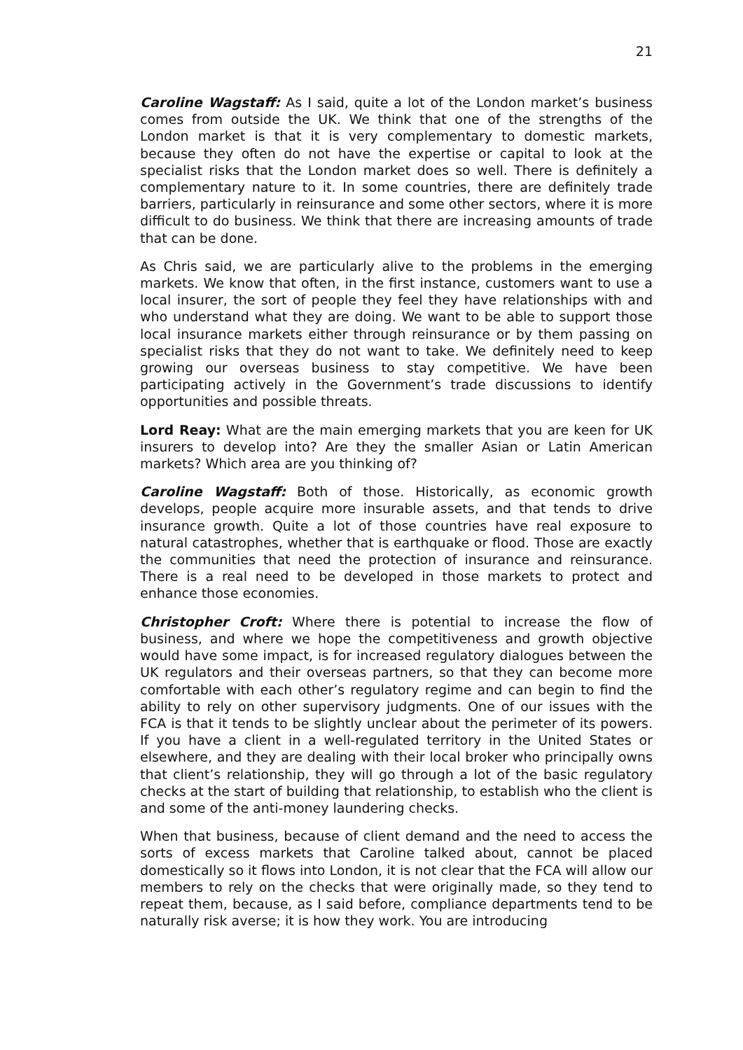21
Caroline Wagstaff: As I said, quite a lot of the London market’s business comes from outside the UK. We think that one of the strengths of the London market is that it is very complementary to domestic markets, because they often do not have the expertise or capital to look at the specialist risks that the London market does so well. There is definitely a complementary nature to it. In some countries, there are definitely trade barriers, particularly in reinsurance and some other sectors, where it is more difficult to do business. We think that there are increasing amounts of trade that can be done.
As Chris said, we are particularly alive to the problems in the emerging markets. We know that often, in the first instance, customers want to use a local insurer, the sort of people they feel they have relationships with and who understand what they are doing. We want to be able to support those local insurance markets either through reinsurance or by them passing on specialist risks that they do not want to take. We definitely need to keep growing our overseas business to stay competitive. We have been participating actively in the Government’s trade discussions to identify opportunities and possible threats.
Lord Reay: What are the main emerging markets that you are keen for UK insurers to develop into? Are they the smaller Asian or Latin American markets? Which area are you thinking of?
Caroline Wagstaff: Both of those. Historically, as economic growth develops, people acquire more insurable assets, and that tends to drive insurance growth. Quite a lot of those countries have real exposure to natural catastrophes, whether that is earthquake or flood. Those are exactly the communities that need the protection of insurance and reinsurance. There is a real need to be developed in those markets to protect and enhance those economies.
Christopher Croft: Where there is potential to increase the flow of business, and where we hope the competitiveness and growth objective would have some impact, is for increased regulatory dialogues between the UK regulators and their overseas partners, so that they can become more comfortable with each other’s regulatory regime and can begin to find the ability to rely on other supervisory judgments. One of our issues with the FCA is that it tends to be slightly unclear about the perimeter of its powers. If you have a client in a well-regulated territory in the United States or elsewhere, and they are dealing with their local broker who principally owns that client’s relationship, they will go through a lot of the basic regulatory checks at the start of building that relationship, to establish who the client is and some of the anti-money laundering checks.
When that business, because of client demand and the need to access the sorts of excess markets that Caroline talked about, cannot be placed domestically so it flows into London, it is not clear that the FCA will allow our members to rely on the checks that were originally made, so they tend to repeat them, because, as I said before, compliance departments tend to be naturally risk averse; it is how they work. You are introducing